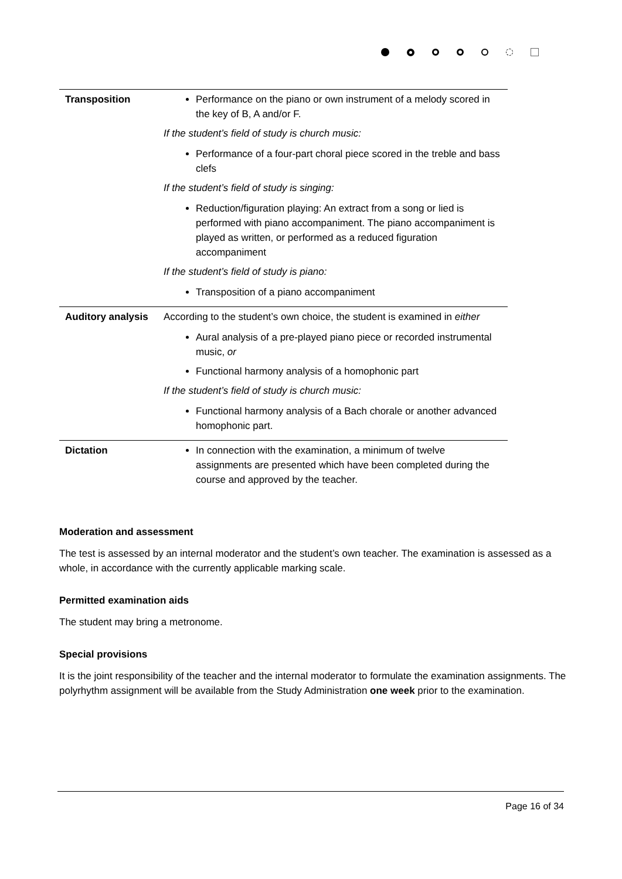| Transposition | Performance on the piano or own instrument of a melody scored in the key of B, A and/or F. If the student’s field of study is church music: Performance of a four-part choral piece scored in the treble and bass clefs If the student’s field of study is singing: Reduction/figuration playing: An extract from a song or lied is performed with piano accompaniment. The piano accompaniment is played as written, or performed as a reduced figuration accompaniment If the student’s field of study is piano: Transposition of a piano accompaniment |
| Auditory analysis | According to the student’s own choice, the student is examined in either Aural analysis of a pre-played piano piece or recorded instrumental music, or Functional harmony analysis of a homophonic part If the student’s field of study is church music: Functional harmony analysis of a Bach chorale or another advanced homophonic part. |
| Dictation | In connection with the examination, a minimum of twelve assignments are presented which have been completed during the course and approved by the teacher. |
Moderation and assessment
The test is assessed by an internal moderator and the student’s own teacher. The examination is assessed as a whole, in accordance with the currently applicable marking scale.
Permitted examination aids
The student may bring a metronome.
Special provisions
It is the joint responsibility of the teacher and the internal moderator to formulate the examination assignments. The polyrhythm assignment will be available from the Study Administration one week prior to the examination.
Page 16 of 34